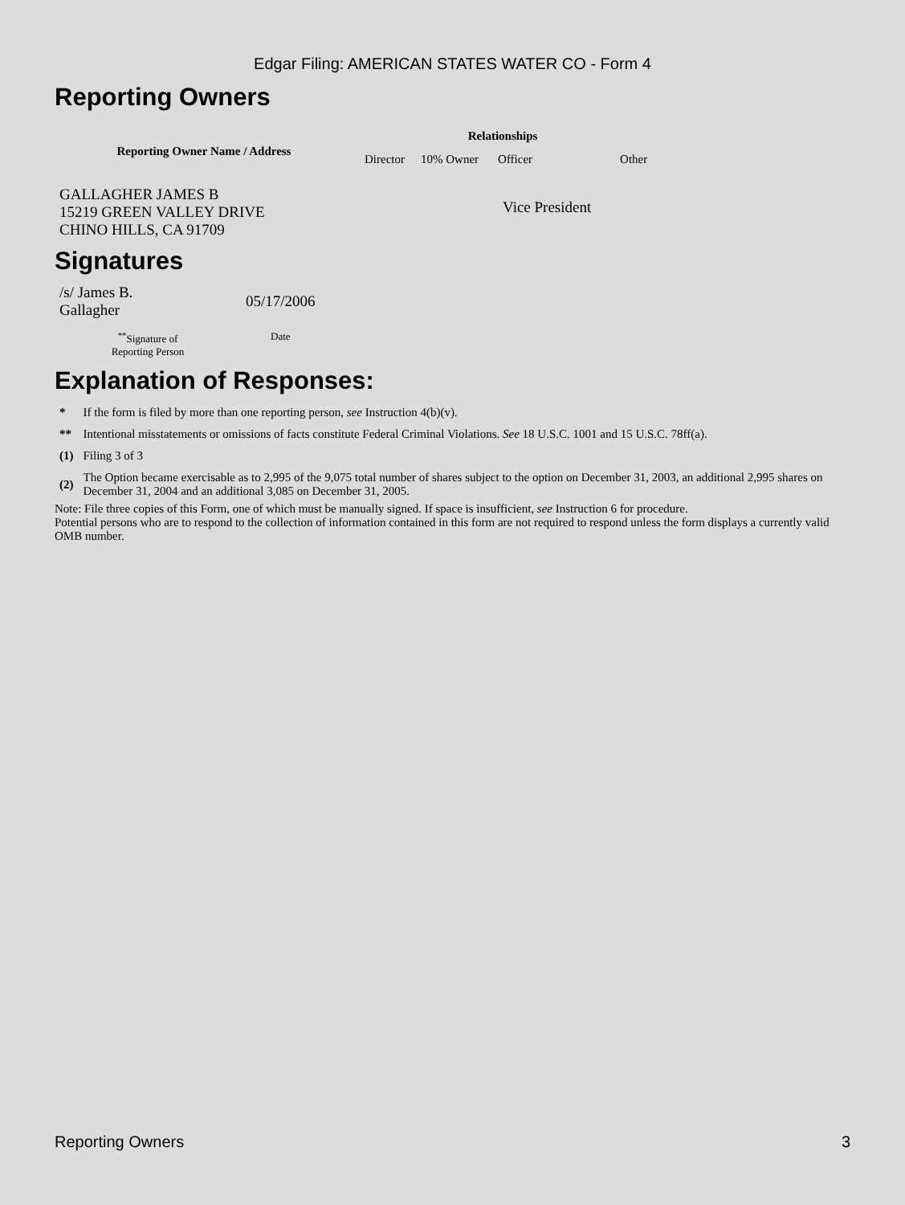Edgar Filing: AMERICAN STATES WATER CO - Form 4
Reporting Owners
| Reporting Owner Name / Address | Relationships | | | |
| --- | --- | --- | --- | --- |
| | Director | 10% Owner | Officer | Other |
| GALLAGHER JAMES B 15219 GREEN VALLEY DRIVE CHINO HILLS, CA 91709 | | | Vice President | |
Signatures
| /s/ James B. Gallagher | 05/17/2006 |
| <sup>**</sup> Signature of Reporting Person | Date |
Explanation of Responses:
| * | If the form is filed by more than one reporting person, see Instruction 4(b)(v). |
| ** | Intentional misstatements or omissions of facts constitute Federal Criminal Violations. See 18 U.S.C. 1001 and 15 U.S.C. 78ff(a). |
| (1) | Filing 3 of 3 |
| (2) | The Option became exercisable as to 2,995 of the 9,075 total number of shares subject to the option on December 31, 2003, an additional 2,995 shares on December 31, 2004 and an additional 3,085 on December 31, 2005. |
Note: File three copies of this Form, one of which must be manually signed. If space is insufficient, see Instruction 6 for procedure.
Potential persons who are to respond to the collection of information contained in this form are not required to respond unless the form displays a currently valid OMB number.
Reporting Owners 3